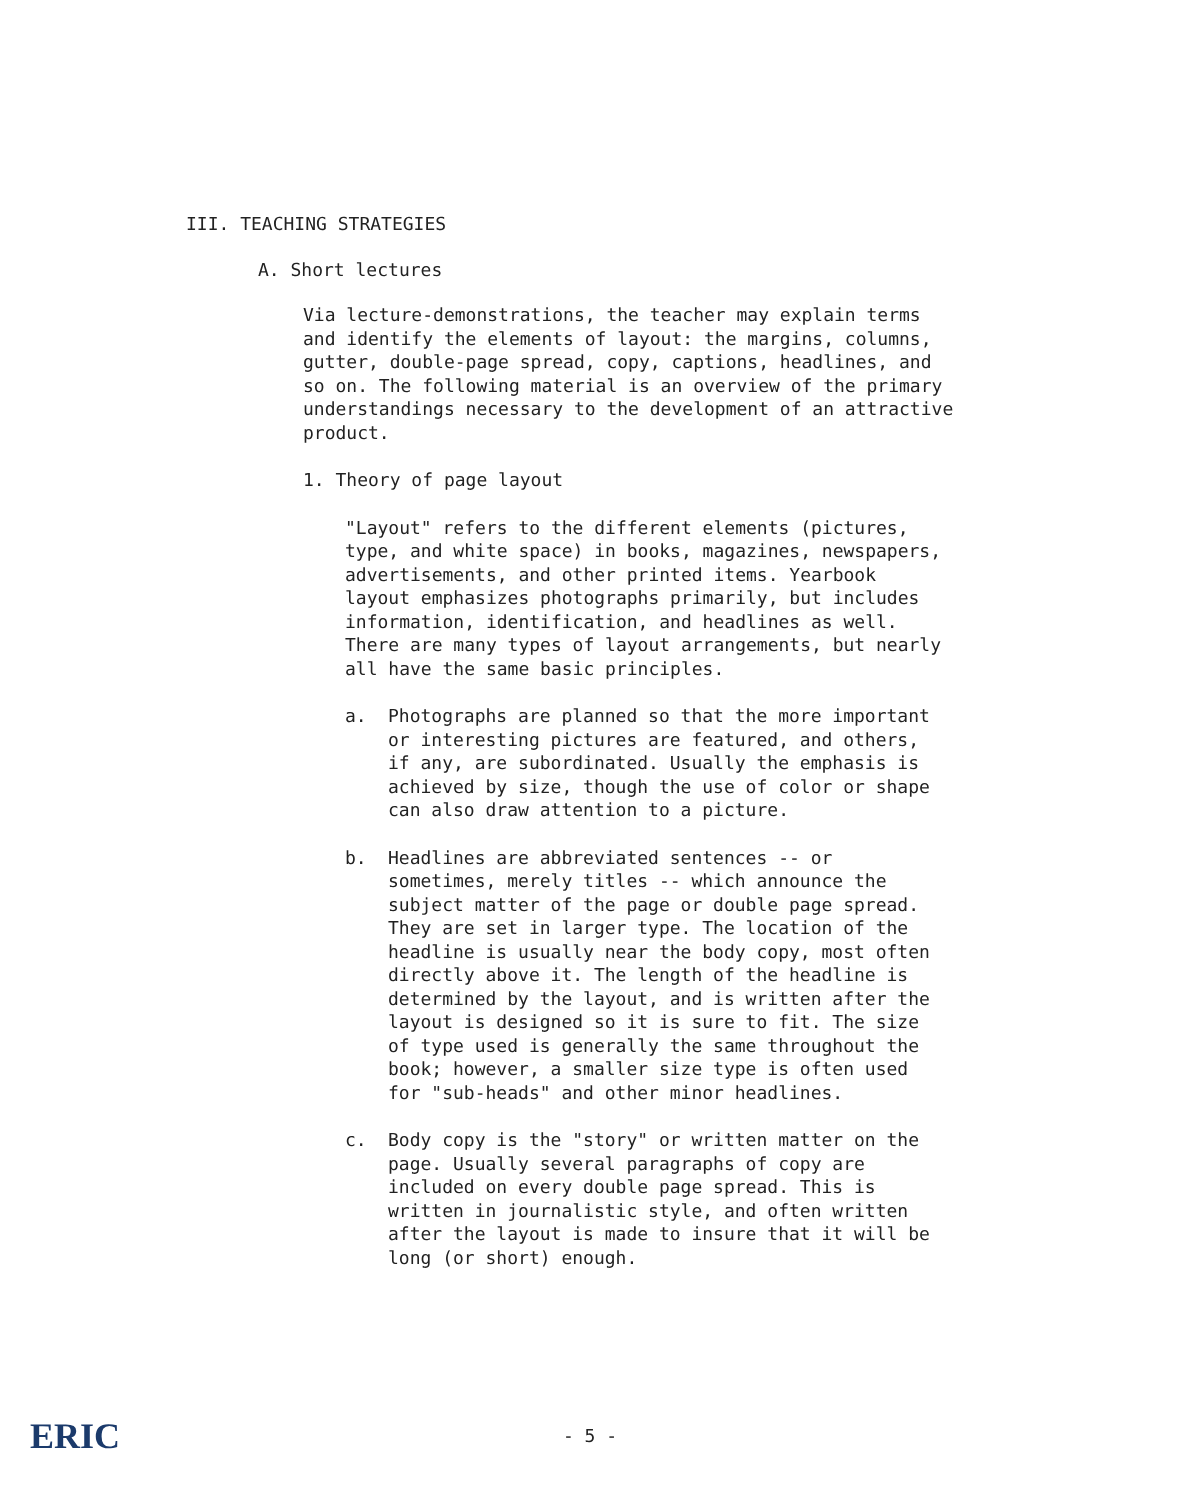III. TEACHING STRATEGIES
A. Short lectures
Via lecture-demonstrations, the teacher may explain terms and identify the elements of layout: the margins, columns, gutter, double-page spread, copy, captions, headlines, and so on. The following material is an overview of the primary understandings necessary to the development of an attractive product.
1. Theory of page layout
"Layout" refers to the different elements (pictures, type, and white space) in books, magazines, newspapers, advertisements, and other printed items. Yearbook layout emphasizes photographs primarily, but includes information, identification, and headlines as well. There are many types of layout arrangements, but nearly all have the same basic principles.
a. Photographs are planned so that the more important or interesting pictures are featured, and others, if any, are subordinated. Usually the emphasis is achieved by size, though the use of color or shape can also draw attention to a picture.
b. Headlines are abbreviated sentences -- or sometimes, merely titles -- which announce the subject matter of the page or double page spread. They are set in larger type. The location of the headline is usually near the body copy, most often directly above it. The length of the headline is determined by the layout, and is written after the layout is designed so it is sure to fit. The size of type used is generally the same throughout the book; however, a smaller size type is often used for "sub-heads" and other minor headlines.
c. Body copy is the "story" or written matter on the page. Usually several paragraphs of copy are included on every double page spread. This is written in journalistic style, and often written after the layout is made to insure that it will be long (or short) enough.
- 5 - ERIC